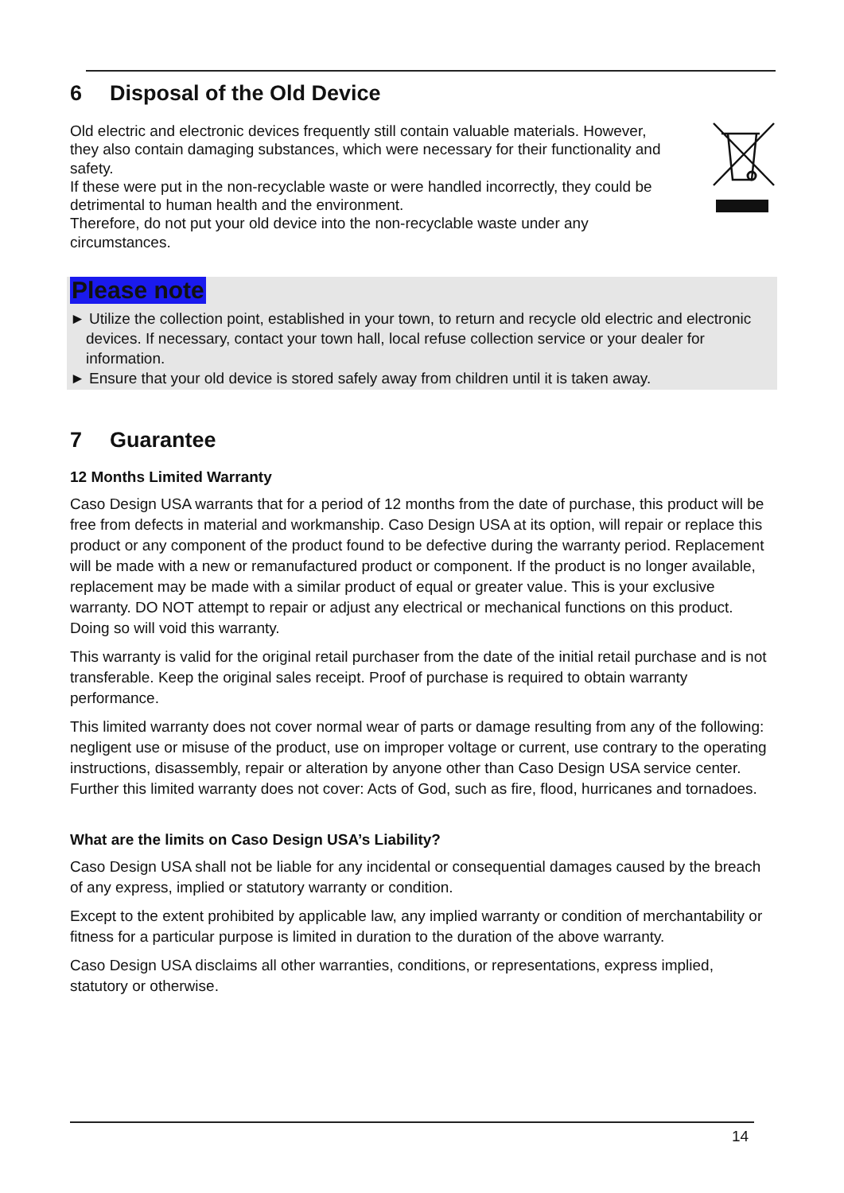6 Disposal of the Old Device
Old electric and electronic devices frequently still contain valuable materials. However, they also contain damaging substances, which were necessary for their functionality and safety.
If these were put in the non-recyclable waste or were handled incorrectly, they could be detrimental to human health and the environment.
Therefore, do not put your old device into the non-recyclable waste under any circumstances.
Please note
► Utilize the collection point, established in your town, to return and recycle old electric and electronic devices. If necessary, contact your town hall, local refuse collection service or your dealer for information.
► Ensure that your old device is stored safely away from children until it is taken away.
7 Guarantee
12 Months Limited Warranty
Caso Design USA warrants that for a period of 12 months from the date of purchase, this product will be free from defects in material and workmanship. Caso Design USA at its option, will repair or replace this product or any component of the product found to be defective during the warranty period. Replacement will be made with a new or remanufactured product or component. If the product is no longer available, replacement may be made with a similar product of equal or greater value. This is your exclusive warranty. DO NOT attempt to repair or adjust any electrical or mechanical functions on this product. Doing so will void this warranty.
This warranty is valid for the original retail purchaser from the date of the initial retail purchase and is not transferable. Keep the original sales receipt. Proof of purchase is required to obtain warranty performance.
This limited warranty does not cover normal wear of parts or damage resulting from any of the following: negligent use or misuse of the product, use on improper voltage or current, use contrary to the operating instructions, disassembly, repair or alteration by anyone other than Caso Design USA service center. Further this limited warranty does not cover: Acts of God, such as fire, flood, hurricanes and tornadoes.
What are the limits on Caso Design USA’s Liability?
Caso Design USA shall not be liable for any incidental or consequential damages caused by the breach of any express, implied or statutory warranty or condition.
Except to the extent prohibited by applicable law, any implied warranty or condition of merchantability or fitness for a particular purpose is limited in duration to the duration of the above warranty.
Caso Design USA disclaims all other warranties, conditions, or representations, express implied, statutory or otherwise.
14